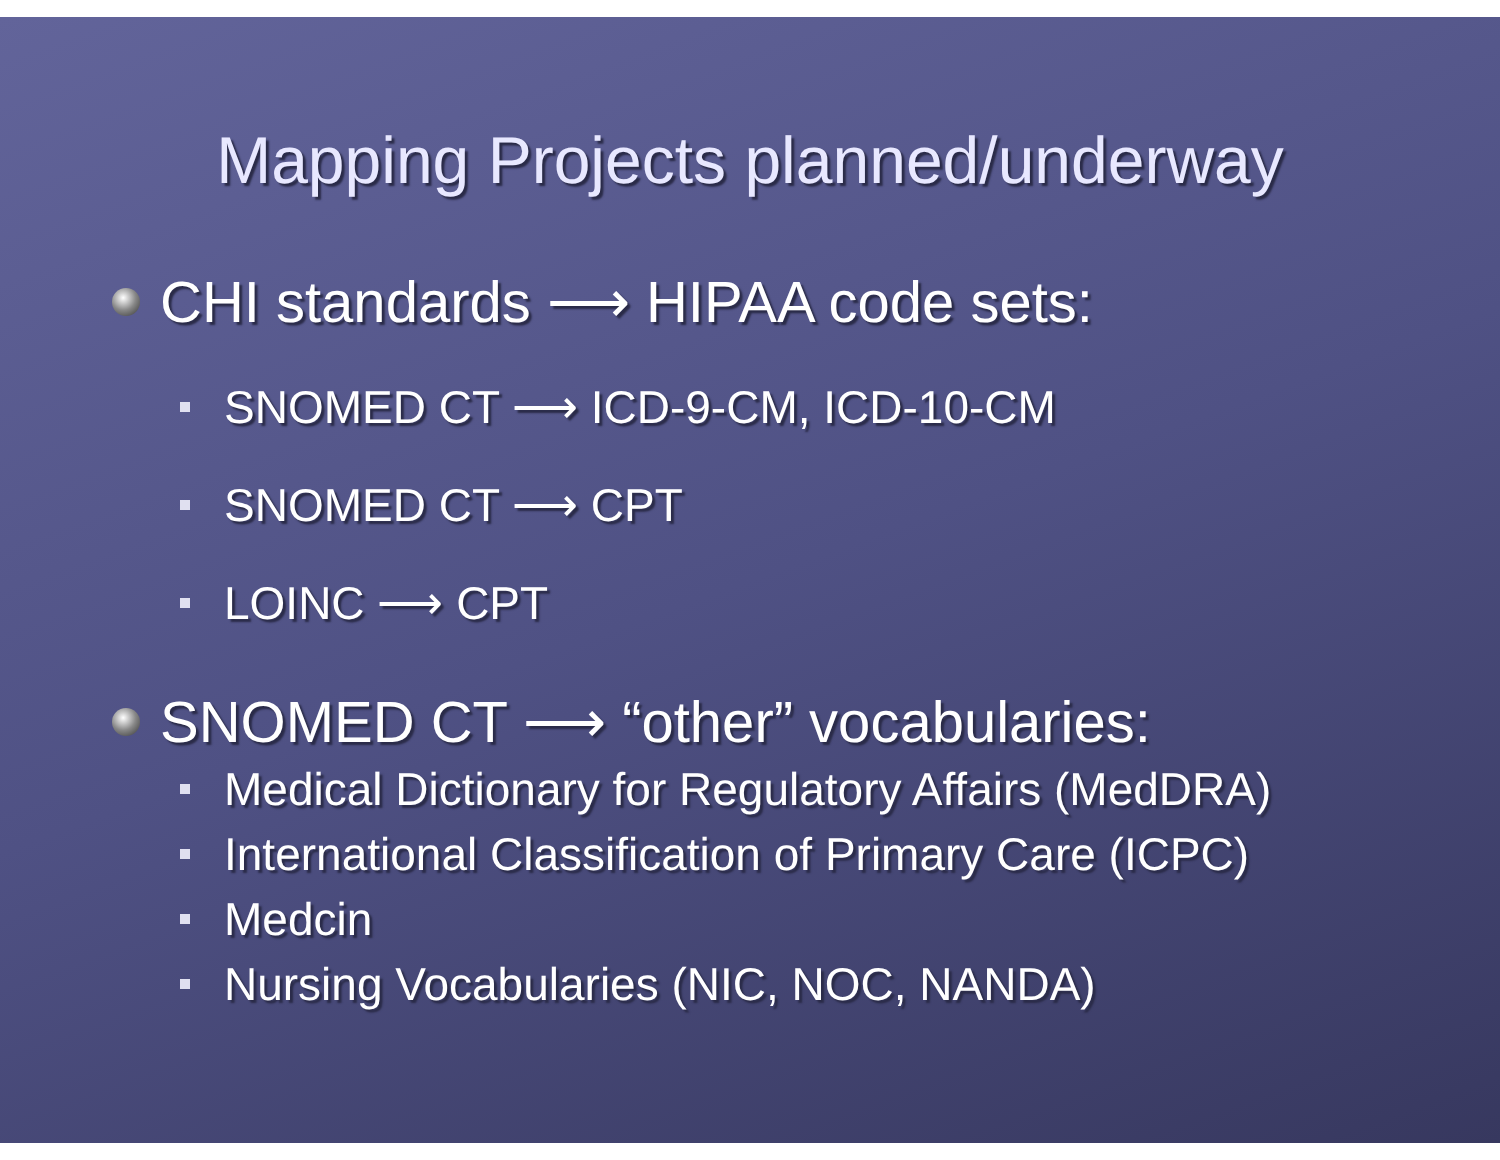Mapping Projects planned/underway
CHI standards ⟶ HIPAA code sets:
SNOMED CT ⟶ ICD-9-CM, ICD-10-CM
SNOMED CT ⟶ CPT
LOINC ⟶ CPT
SNOMED CT ⟶ “other” vocabularies:
Medical Dictionary for Regulatory Affairs (MedDRA)
International Classification of Primary Care (ICPC)
Medcin
Nursing Vocabularies (NIC, NOC, NANDA)